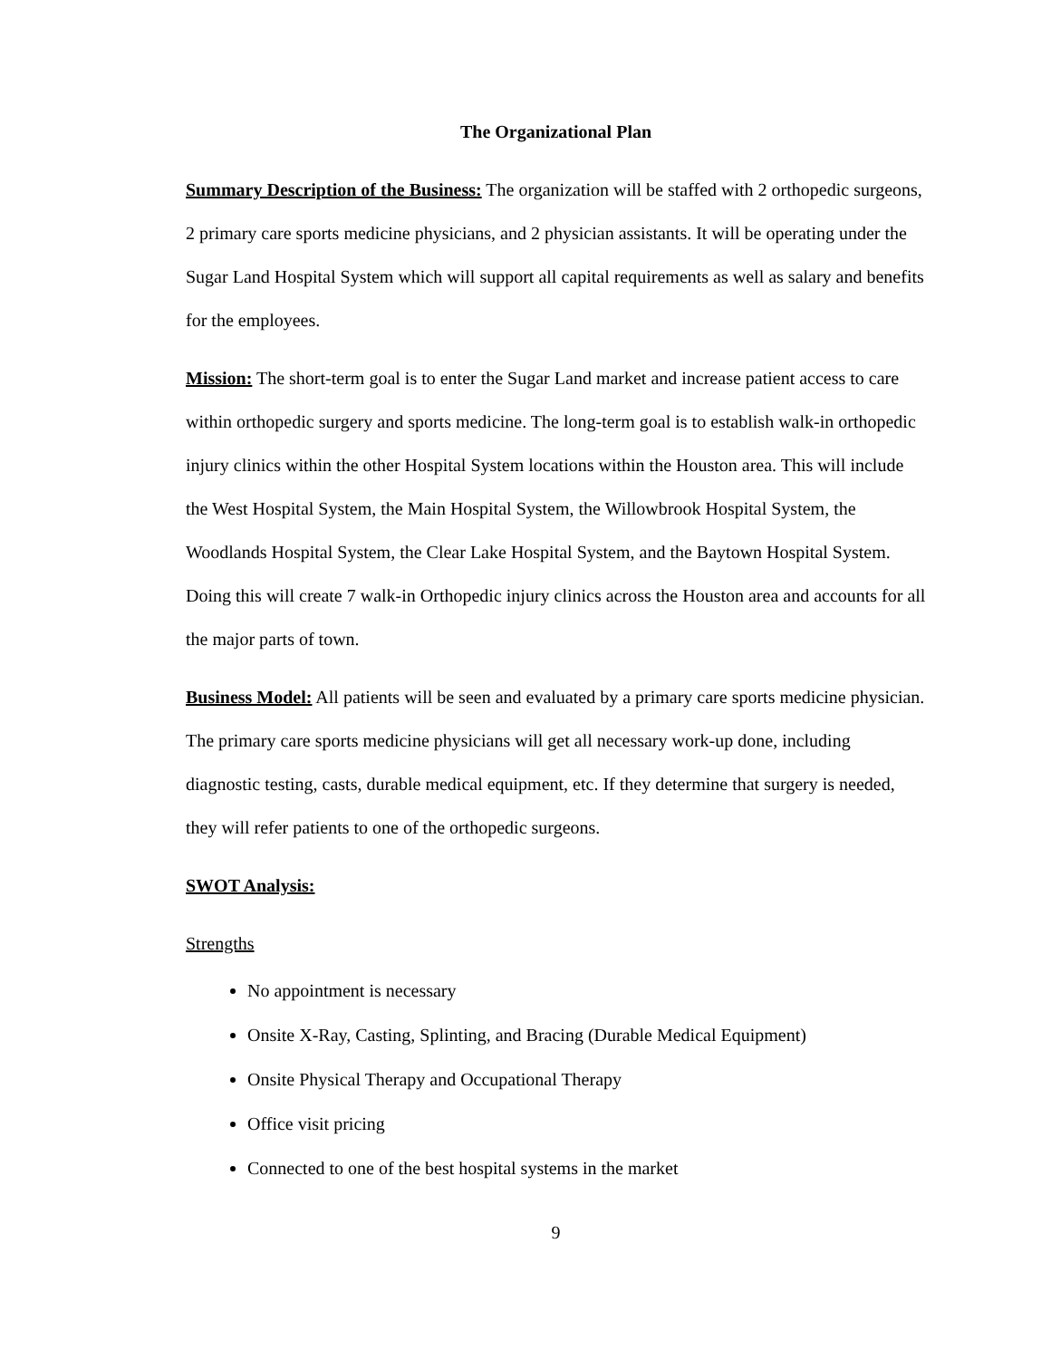The Organizational Plan
Summary Description of the Business: The organization will be staffed with 2 orthopedic surgeons, 2 primary care sports medicine physicians, and 2 physician assistants. It will be operating under the Sugar Land Hospital System which will support all capital requirements as well as salary and benefits for the employees.
Mission: The short-term goal is to enter the Sugar Land market and increase patient access to care within orthopedic surgery and sports medicine. The long-term goal is to establish walk-in orthopedic injury clinics within the other Hospital System locations within the Houston area. This will include the West Hospital System, the Main Hospital System, the Willowbrook Hospital System, the Woodlands Hospital System, the Clear Lake Hospital System, and the Baytown Hospital System. Doing this will create 7 walk-in Orthopedic injury clinics across the Houston area and accounts for all the major parts of town.
Business Model: All patients will be seen and evaluated by a primary care sports medicine physician. The primary care sports medicine physicians will get all necessary work-up done, including diagnostic testing, casts, durable medical equipment, etc. If they determine that surgery is needed, they will refer patients to one of the orthopedic surgeons.
SWOT Analysis:
Strengths
No appointment is necessary
Onsite X-Ray, Casting, Splinting, and Bracing (Durable Medical Equipment)
Onsite Physical Therapy and Occupational Therapy
Office visit pricing
Connected to one of the best hospital systems in the market
9